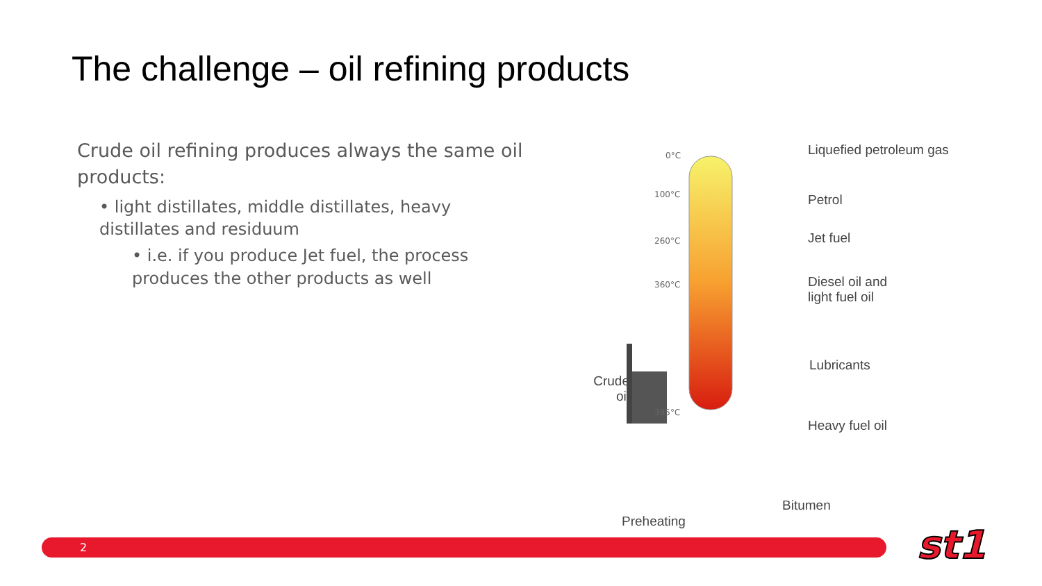The challenge – oil refining products
Crude oil refining produces always the same oil products:
• light distillates, middle distillates, heavy distillates and residuum
• i.e. if you produce Jet fuel, the process produces the other products as well
0°C
100°C
260°C
360°C
385°C
Liquefied petroleum gas
Petrol
Jet fuel
Diesel oil and
light fuel oil
Lubricants
Heavy fuel oil
Crude
oil
Bitumen
Preheating
2 st1